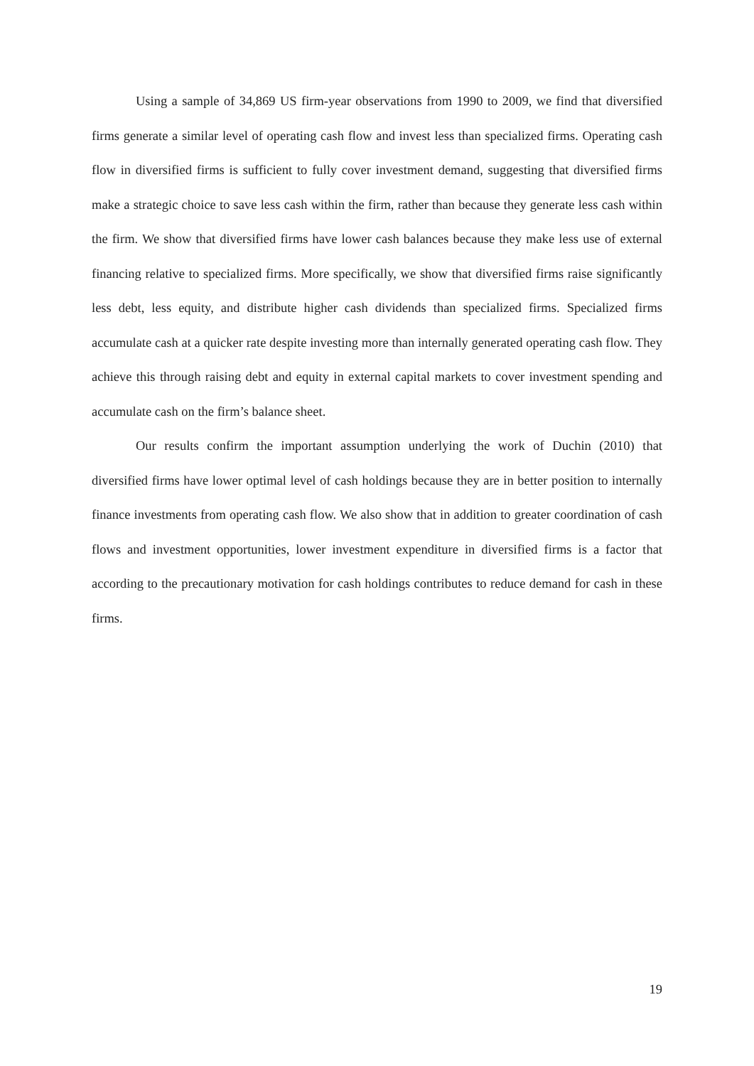Using a sample of 34,869 US firm-year observations from 1990 to 2009, we find that diversified firms generate a similar level of operating cash flow and invest less than specialized firms. Operating cash flow in diversified firms is sufficient to fully cover investment demand, suggesting that diversified firms make a strategic choice to save less cash within the firm, rather than because they generate less cash within the firm. We show that diversified firms have lower cash balances because they make less use of external financing relative to specialized firms. More specifically, we show that diversified firms raise significantly less debt, less equity, and distribute higher cash dividends than specialized firms. Specialized firms accumulate cash at a quicker rate despite investing more than internally generated operating cash flow. They achieve this through raising debt and equity in external capital markets to cover investment spending and accumulate cash on the firm’s balance sheet.
Our results confirm the important assumption underlying the work of Duchin (2010) that diversified firms have lower optimal level of cash holdings because they are in better position to internally finance investments from operating cash flow. We also show that in addition to greater coordination of cash flows and investment opportunities, lower investment expenditure in diversified firms is a factor that according to the precautionary motivation for cash holdings contributes to reduce demand for cash in these firms.
19